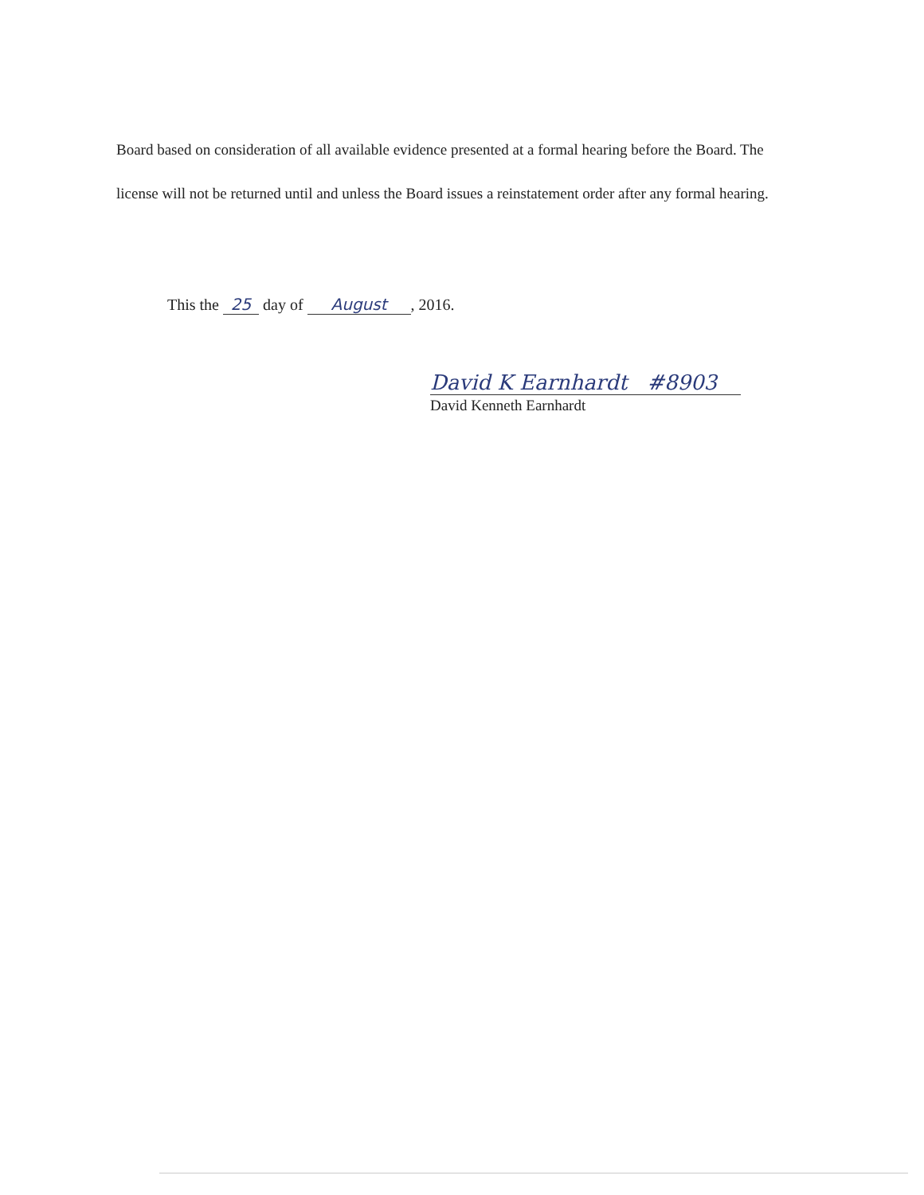Board based on consideration of all available evidence presented at a formal hearing before the Board. The license will not be returned until and unless the Board issues a reinstatement order after any formal hearing.
This the 25 day of August, 2016.
David K Earnhardt #8903
David Kenneth Earnhardt